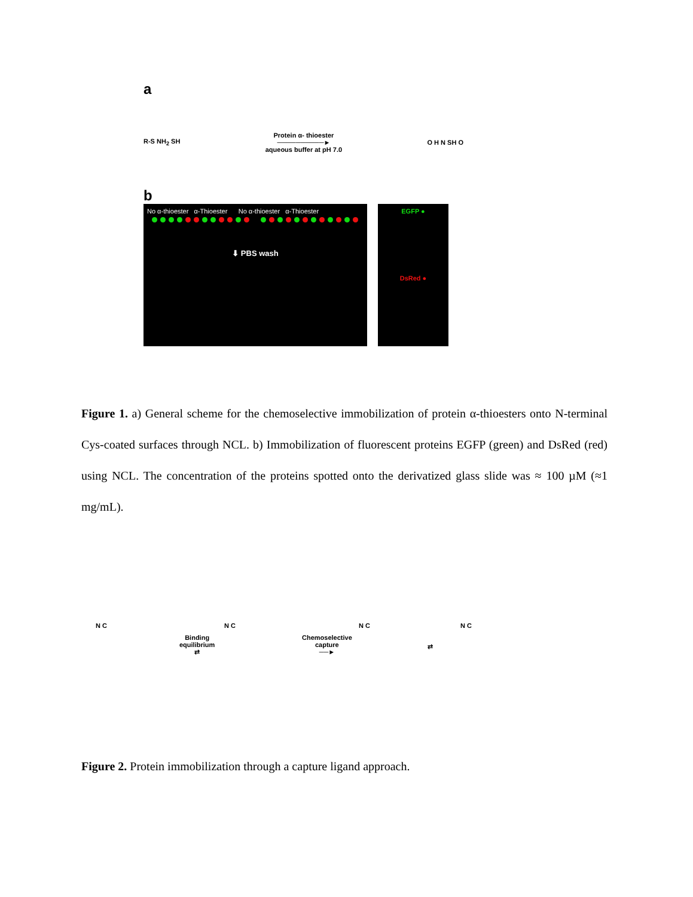a
R-S NH<sub>2</sub> SH Protein α- thioester
──────────►
aqueous buffer at pH 7.0 O H N SH O
b
No α-thioester α-Thioester No α-thioester α-Thioester
⬇ PBS wash
EGFP ●
DsRed ●
Figure 1. a) General scheme for the chemoselective immobilization of protein α-thioesters onto N-terminal Cys-coated surfaces through NCL. b) Immobilization of fluorescent proteins EGFP (green) and DsRed (red) using NCL. The concentration of the proteins spotted onto the derivatized glass slide was ≈ 100 µM (≈1 mg/mL).
N C
Binding
equilibrium
⇄
N C
Chemoselective
capture
──►
N C
⇄
N C
Figure 2. Protein immobilization through a capture ligand approach.